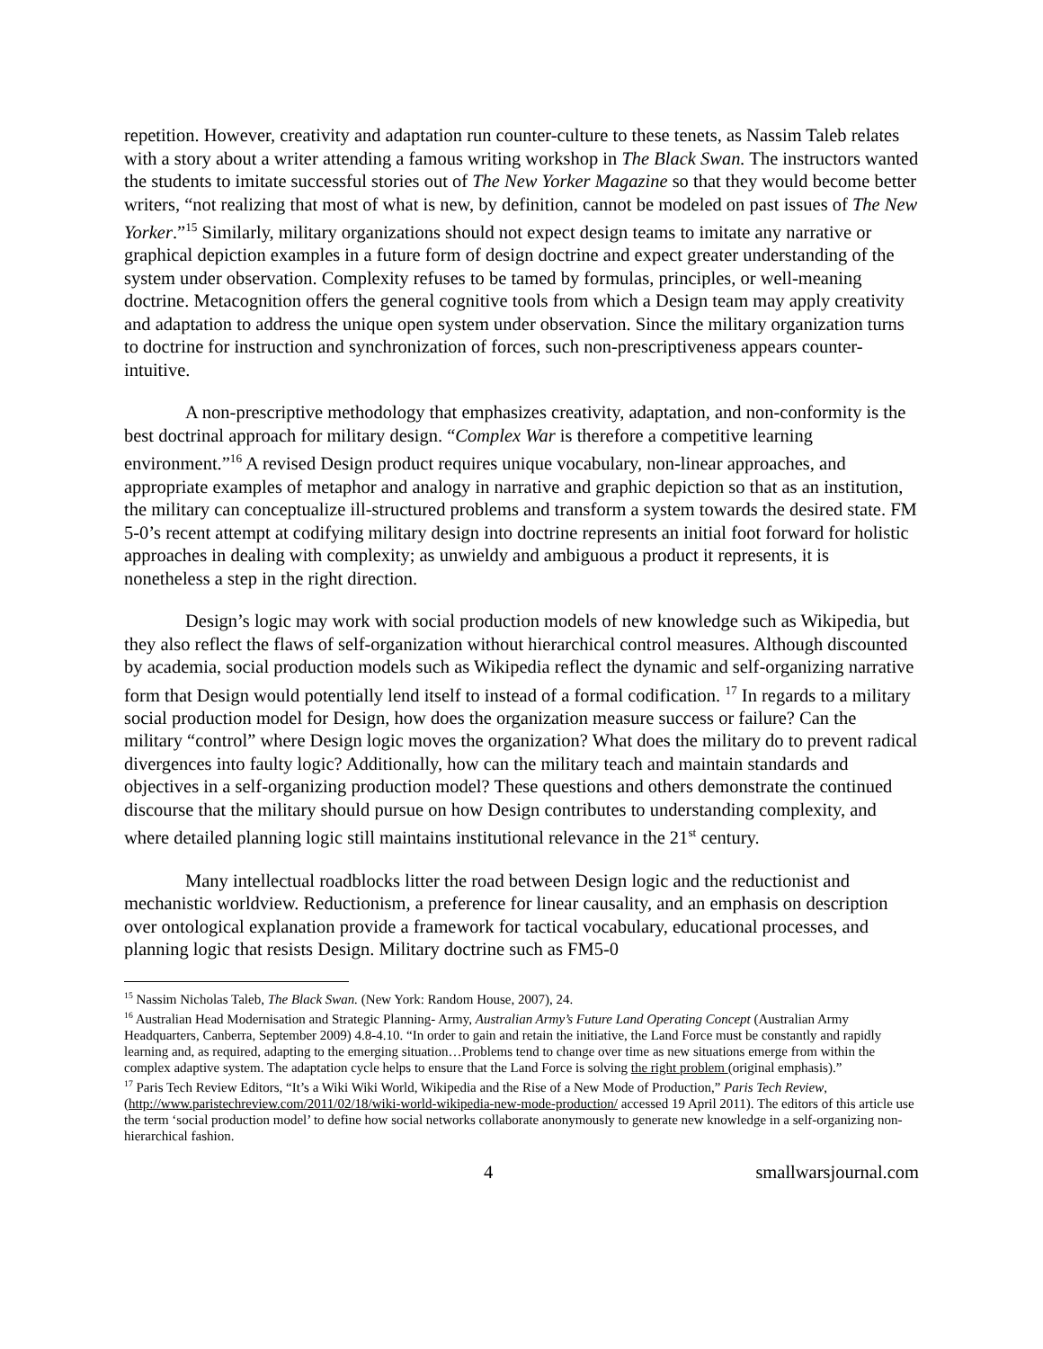repetition. However, creativity and adaptation run counter-culture to these tenets, as Nassim Taleb relates with a story about a writer attending a famous writing workshop in The Black Swan. The instructors wanted the students to imitate successful stories out of The New Yorker Magazine so that they would become better writers, “not realizing that most of what is new, by definition, cannot be modeled on past issues of The New Yorker.”<sup>15</sup> Similarly, military organizations should not expect design teams to imitate any narrative or graphical depiction examples in a future form of design doctrine and expect greater understanding of the system under observation. Complexity refuses to be tamed by formulas, principles, or well-meaning doctrine. Metacognition offers the general cognitive tools from which a Design team may apply creativity and adaptation to address the unique open system under observation. Since the military organization turns to doctrine for instruction and synchronization of forces, such non-prescriptiveness appears counter-intuitive.
A non-prescriptive methodology that emphasizes creativity, adaptation, and non-conformity is the best doctrinal approach for military design. “Complex War is therefore a competitive learning environment.”<sup>16</sup> A revised Design product requires unique vocabulary, non-linear approaches, and appropriate examples of metaphor and analogy in narrative and graphic depiction so that as an institution, the military can conceptualize ill-structured problems and transform a system towards the desired state. FM 5-0’s recent attempt at codifying military design into doctrine represents an initial foot forward for holistic approaches in dealing with complexity; as unwieldy and ambiguous a product it represents, it is nonetheless a step in the right direction.
Design’s logic may work with social production models of new knowledge such as Wikipedia, but they also reflect the flaws of self-organization without hierarchical control measures. Although discounted by academia, social production models such as Wikipedia reflect the dynamic and self-organizing narrative form that Design would potentially lend itself to instead of a formal codification. <sup>17</sup> In regards to a military social production model for Design, how does the organization measure success or failure? Can the military “control” where Design logic moves the organization? What does the military do to prevent radical divergences into faulty logic? Additionally, how can the military teach and maintain standards and objectives in a self-organizing production model? These questions and others demonstrate the continued discourse that the military should pursue on how Design contributes to understanding complexity, and where detailed planning logic still maintains institutional relevance in the 21<sup>st</sup> century.
Many intellectual roadblocks litter the road between Design logic and the reductionist and mechanistic worldview. Reductionism, a preference for linear causality, and an emphasis on description over ontological explanation provide a framework for tactical vocabulary, educational processes, and planning logic that resists Design. Military doctrine such as FM5-0
<sup>15</sup> Nassim Nicholas Taleb, The Black Swan. (New York: Random House, 2007), 24.
<sup>16</sup> Australian Head Modernisation and Strategic Planning- Army, Australian Army’s Future Land Operating Concept (Australian Army Headquarters, Canberra, September 2009) 4.8-4.10. “In order to gain and retain the initiative, the Land Force must be constantly and rapidly learning and, as required, adapting to the emerging situation…Problems tend to change over time as new situations emerge from within the complex adaptive system. The adaptation cycle helps to ensure that the Land Force is solving the right problem (original emphasis).”
<sup>17</sup> Paris Tech Review Editors, “It’s a Wiki Wiki World, Wikipedia and the Rise of a New Mode of Production,” Paris Tech Review, (http://www.paristechreview.com/2011/02/18/wiki-world-wikipedia-new-mode-production/ accessed 19 April 2011). The editors of this article use the term ‘social production model’ to define how social networks collaborate anonymously to generate new knowledge in a self-organizing non-hierarchical fashion.
4 smallwarsjournal.com